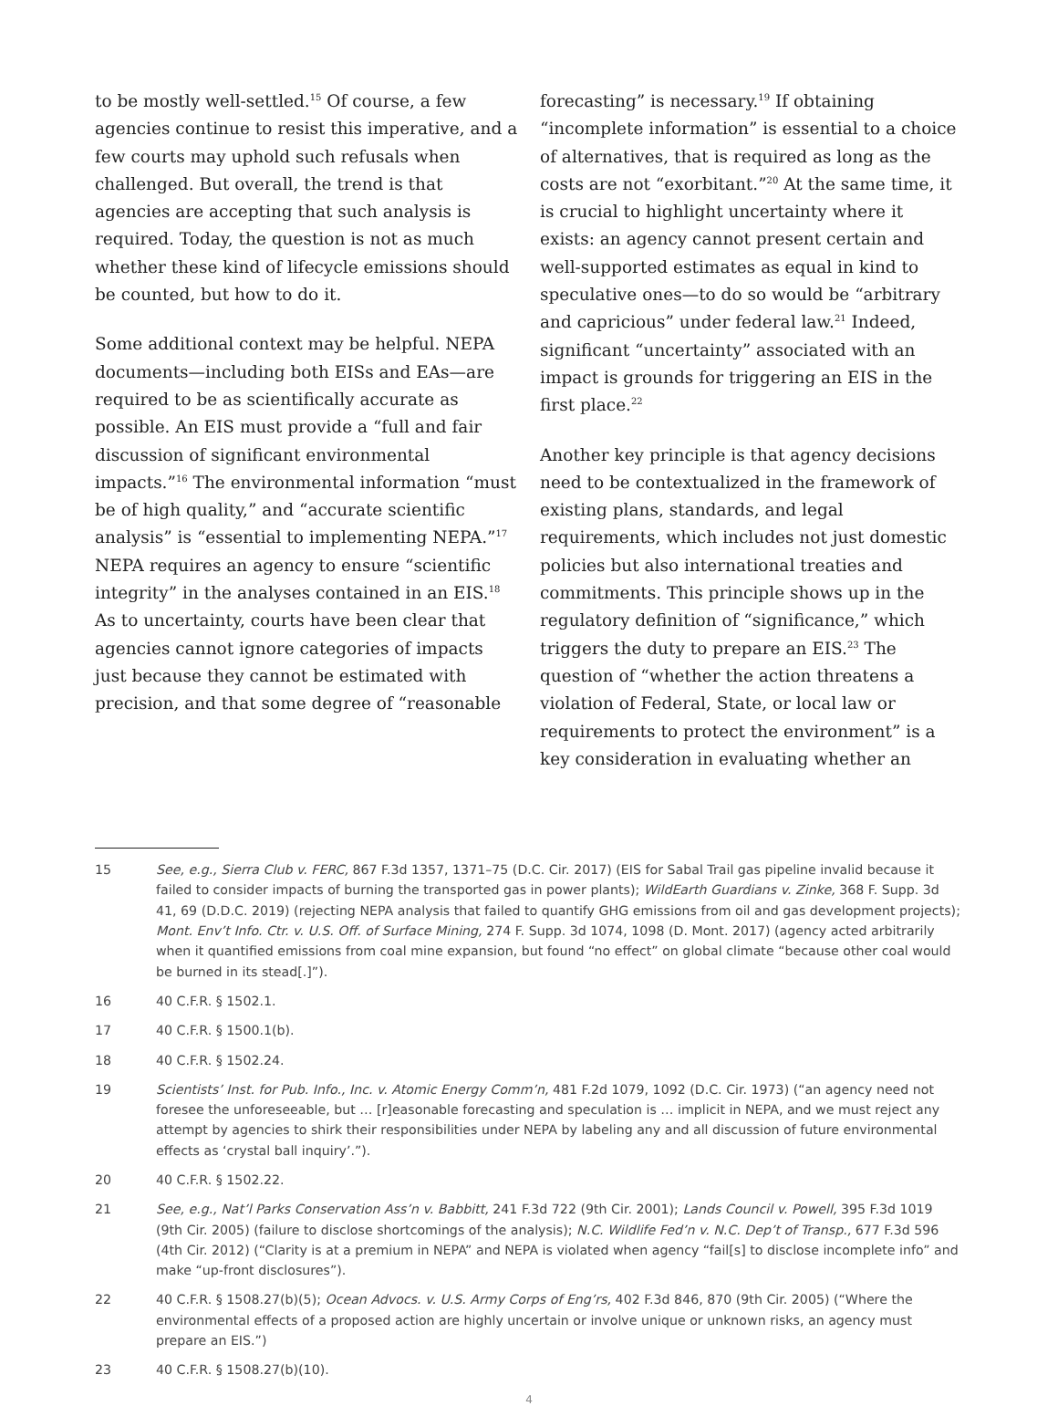to be mostly well-settled.<sup>15</sup> Of course, a few agencies continue to resist this imperative, and a few courts may uphold such refusals when challenged. But overall, the trend is that agencies are accepting that such analysis is required. Today, the question is not as much whether these kind of lifecycle emissions should be counted, but how to do it.
Some additional context may be helpful. NEPA documents—including both EISs and EAs—are required to be as scientifically accurate as possible. An EIS must provide a “full and fair discussion of significant environmental impacts.”<sup>16</sup> The environmental information “must be of high quality,” and “accurate scientific analysis” is “essential to implementing NEPA.”<sup>17</sup> NEPA requires an agency to ensure “scientific integrity” in the analyses contained in an EIS.<sup>18</sup> As to uncertainty, courts have been clear that agencies cannot ignore categories of impacts just because they cannot be estimated with precision, and that some degree of “reasonable
forecasting” is necessary.<sup>19</sup> If obtaining “incomplete information” is essential to a choice of alternatives, that is required as long as the costs are not “exorbitant.”<sup>20</sup> At the same time, it is crucial to highlight uncertainty where it exists: an agency cannot present certain and well-supported estimates as equal in kind to speculative ones—to do so would be “arbitrary and capricious” under federal law.<sup>21</sup> Indeed, significant “uncertainty” associated with an impact is grounds for triggering an EIS in the first place.<sup>22</sup>
Another key principle is that agency decisions need to be contextualized in the framework of existing plans, standards, and legal requirements, which includes not just domestic policies but also international treaties and commitments. This principle shows up in the regulatory definition of “significance,” which triggers the duty to prepare an EIS.<sup>23</sup> The question of “whether the action threatens a violation of Federal, State, or local law or requirements to protect the environment” is a key consideration in evaluating whether an
15 See, e.g., Sierra Club v. FERC, 867 F.3d 1357, 1371–75 (D.C. Cir. 2017) (EIS for Sabal Trail gas pipeline invalid because it failed to consider impacts of burning the transported gas in power plants); WildEarth Guardians v. Zinke, 368 F. Supp. 3d 41, 69 (D.D.C. 2019) (rejecting NEPA analysis that failed to quantify GHG emissions from oil and gas development projects); Mont. Env’t Info. Ctr. v. U.S. Off. of Surface Mining, 274 F. Supp. 3d 1074, 1098 (D. Mont. 2017) (agency acted arbitrarily when it quantified emissions from coal mine expansion, but found “no effect” on global climate “because other coal would be burned in its stead[.]”).
16 40 C.F.R. § 1502.1.
17 40 C.F.R. § 1500.1(b).
18 40 C.F.R. § 1502.24.
19 Scientists’ Inst. for Pub. Info., Inc. v. Atomic Energy Comm’n, 481 F.2d 1079, 1092 (D.C. Cir. 1973) (“an agency need not foresee the unforeseeable, but … [r]easonable forecasting and speculation is … implicit in NEPA, and we must reject any attempt by agencies to shirk their responsibilities under NEPA by labeling any and all discussion of future environmental effects as ‘crystal ball inquiry’.”).
20 40 C.F.R. § 1502.22.
21 See, e.g., Nat’l Parks Conservation Ass’n v. Babbitt, 241 F.3d 722 (9th Cir. 2001); Lands Council v. Powell, 395 F.3d 1019 (9th Cir. 2005) (failure to disclose shortcomings of the analysis); N.C. Wildlife Fed’n v. N.C. Dep’t of Transp., 677 F.3d 596 (4th Cir. 2012) (“Clarity is at a premium in NEPA” and NEPA is violated when agency “fail[s] to disclose incomplete info” and make “up-front disclosures”).
22 40 C.F.R. § 1508.27(b)(5); Ocean Advocs. v. U.S. Army Corps of Eng’rs, 402 F.3d 846, 870 (9th Cir. 2005) (“Where the environmental effects of a proposed action are highly uncertain or involve unique or unknown risks, an agency must prepare an EIS.”)
23 40 C.F.R. § 1508.27(b)(10).
4